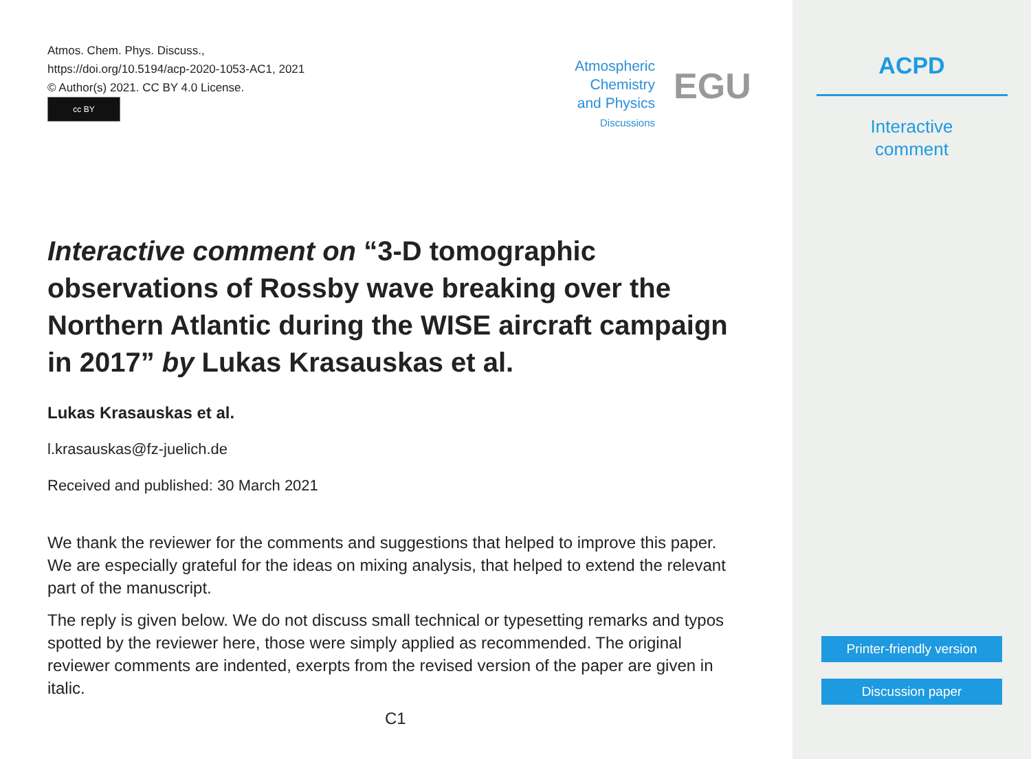Atmos. Chem. Phys. Discuss.,
https://doi.org/10.5194/acp-2020-1053-AC1, 2021
© Author(s) 2021. CC BY 4.0 License.
cc BY
Atmospheric
Chemistry
and Physics
Discussions
EGU
Interactive comment on “3-D tomographic observations of Rossby wave breaking over the Northern Atlantic during the WISE aircraft campaign in 2017” by Lukas Krasauskas et al.
Lukas Krasauskas et al.
l.krasauskas@fz-juelich.de
Received and published: 30 March 2021
We thank the reviewer for the comments and suggestions that helped to improve this paper. We are especially grateful for the ideas on mixing analysis, that helped to extend the relevant part of the manuscript.
The reply is given below. We do not discuss small technical or typesetting remarks and typos spotted by the reviewer here, those were simply applied as recommended. The original reviewer comments are indented, exerpts from the revised version of the paper are given in italic.
C1
ACPD
Interactive
comment
Printer-friendly version
Discussion paper